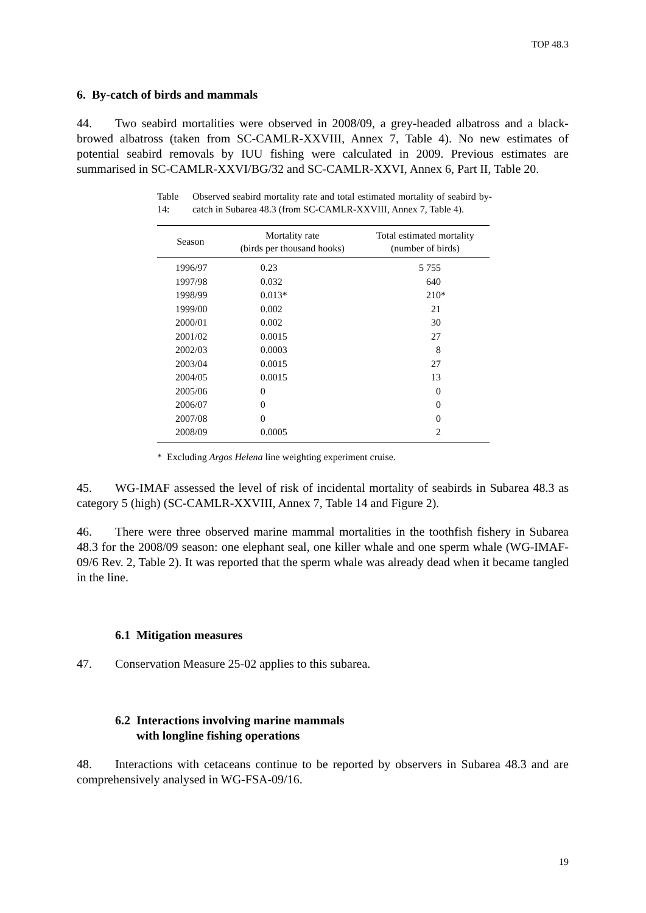TOP 48.3
6. By-catch of birds and mammals
44. Two seabird mortalities were observed in 2008/09, a grey-headed albatross and a black-browed albatross (taken from SC-CAMLR-XXVIII, Annex 7, Table 4). No new estimates of potential seabird removals by IUU fishing were calculated in 2009. Previous estimates are summarised in SC-CAMLR-XXVI/BG/32 and SC-CAMLR-XXVI, Annex 6, Part II, Table 20.
Table 14: Observed seabird mortality rate and total estimated mortality of seabird by-catch in Subarea 48.3 (from SC-CAMLR-XXVIII, Annex 7, Table 4).
| Season | Mortality rate (birds per thousand hooks) | Total estimated mortality (number of birds) |
| --- | --- | --- |
| 1996/97 | 0.23 | 5 755 |
| 1997/98 | 0.032 | 640 |
| 1998/99 | 0.013* | 210* |
| 1999/00 | 0.002 | 21 |
| 2000/01 | 0.002 | 30 |
| 2001/02 | 0.0015 | 27 |
| 2002/03 | 0.0003 | 8 |
| 2003/04 | 0.0015 | 27 |
| 2004/05 | 0.0015 | 13 |
| 2005/06 | 0 | 0 |
| 2006/07 | 0 | 0 |
| 2007/08 | 0 | 0 |
| 2008/09 | 0.0005 | 2 |
* Excluding Argos Helena line weighting experiment cruise.
45. WG-IMAF assessed the level of risk of incidental mortality of seabirds in Subarea 48.3 as category 5 (high) (SC-CAMLR-XXVIII, Annex 7, Table 14 and Figure 2).
46. There were three observed marine mammal mortalities in the toothfish fishery in Subarea 48.3 for the 2008/09 season: one elephant seal, one killer whale and one sperm whale (WG-IMAF-09/6 Rev. 2, Table 2). It was reported that the sperm whale was already dead when it became tangled in the line.
6.1 Mitigation measures
47. Conservation Measure 25-02 applies to this subarea.
6.2 Interactions involving marine mammals
with longline fishing operations
48. Interactions with cetaceans continue to be reported by observers in Subarea 48.3 and are comprehensively analysed in WG-FSA-09/16.
19